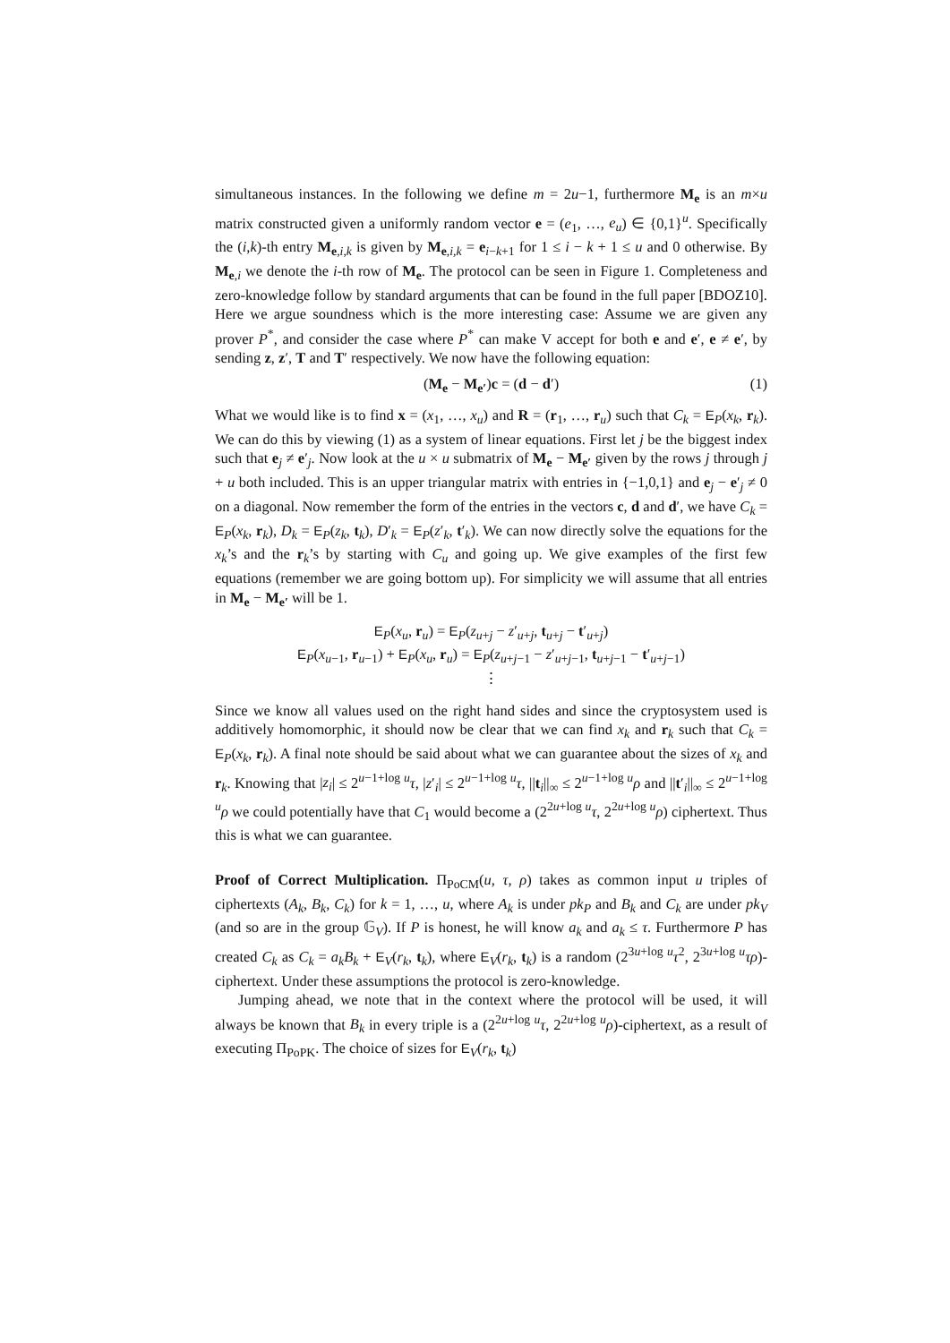simultaneous instances. In the following we define m = 2u−1, furthermore M<sub>e</sub> is an m×u matrix constructed given a uniformly random vector e = (e<sub>1</sub>, …, e<sub>u</sub>) ∈ {0,1}<sup>u</sup>. Specifically the (i,k)-th entry M<sub>e,i,k</sub> is given by M<sub>e,i,k</sub> = e<sub>i−k+1</sub> for 1 ≤ i − k + 1 ≤ u and 0 otherwise. By M<sub>e,i</sub> we denote the i-th row of M<sub>e</sub>. The protocol can be seen in Figure 1. Completeness and zero-knowledge follow by standard arguments that can be found in the full paper [BDOZ10]. Here we argue soundness which is the more interesting case: Assume we are given any prover P<sup>*</sup>, and consider the case where P<sup>*</sup> can make V accept for both e and e′, e ≠ e′, by sending z, z′, T and T′ respectively. We now have the following equation:
(M<sub>e</sub> − M<sub>e′</sub>)c = (d − d′) (1)
What we would like is to find x = (x<sub>1</sub>, …, x<sub>u</sub>) and R = (r<sub>1</sub>, …, r<sub>u</sub>) such that C<sub>k</sub> = E<sub>P</sub>(x<sub>k</sub>, r<sub>k</sub>). We can do this by viewing (1) as a system of linear equations. First let j be the biggest index such that e<sub>j</sub> ≠ e′<sub>j</sub>. Now look at the u × u submatrix of M<sub>e</sub> − M<sub>e′</sub> given by the rows j through j + u both included. This is an upper triangular matrix with entries in {−1,0,1} and e<sub>j</sub> − e′<sub>j</sub> ≠ 0 on a diagonal. Now remember the form of the entries in the vectors c, d and d′, we have C<sub>k</sub> = E<sub>P</sub>(x<sub>k</sub>, r<sub>k</sub>), D<sub>k</sub> = E<sub>P</sub>(z<sub>k</sub>, t<sub>k</sub>), D′<sub>k</sub> = E<sub>P</sub>(z′<sub>k</sub>, t′<sub>k</sub>). We can now directly solve the equations for the x<sub>k</sub>’s and the r<sub>k</sub>’s by starting with C<sub>u</sub> and going up. We give examples of the first few equations (remember we are going bottom up). For simplicity we will assume that all entries in M<sub>e</sub> − M<sub>e′</sub> will be 1.
E<sub>P</sub>(x<sub>u</sub>, r<sub>u</sub>) = E<sub>P</sub>(z<sub>u+j</sub> − z′<sub>u+j</sub>, t<sub>u+j</sub> − t′<sub>u+j</sub>)
E<sub>P</sub>(x<sub>u−1</sub>, r<sub>u−1</sub>) + E<sub>P</sub>(x<sub>u</sub>, r<sub>u</sub>) = E<sub>P</sub>(z<sub>u+j−1</sub> − z′<sub>u+j−1</sub>, t<sub>u+j−1</sub> − t′<sub>u+j−1</sub>)
⋮
Since we know all values used on the right hand sides and since the cryptosystem used is additively homomorphic, it should now be clear that we can find x<sub>k</sub> and r<sub>k</sub> such that C<sub>k</sub> = E<sub>P</sub>(x<sub>k</sub>, r<sub>k</sub>). A final note should be said about what we can guarantee about the sizes of x<sub>k</sub> and r<sub>k</sub>. Knowing that |z<sub>i</sub>| ≤ 2<sup>u−1+log u</sup>τ, |z′<sub>i</sub>| ≤ 2<sup>u−1+log u</sup>τ, ||t<sub>i</sub>||<sub>∞</sub> ≤ 2<sup>u−1+log u</sup>ρ and ||t′<sub>i</sub>||<sub>∞</sub> ≤ 2<sup>u−1+log u</sup>ρ we could potentially have that C<sub>1</sub> would become a (2<sup>2u+log u</sup>τ, 2<sup>2u+log u</sup>ρ) ciphertext. Thus this is what we can guarantee.
Proof of Correct Multiplication. Π<sub>PoCM</sub>(u, τ, ρ) takes as common input u triples of ciphertexts (A<sub>k</sub>, B<sub>k</sub>, C<sub>k</sub>) for k = 1, …, u, where A<sub>k</sub> is under pk<sub>P</sub> and B<sub>k</sub> and C<sub>k</sub> are under pk<sub>V</sub> (and so are in the group 𝔾<sub>V</sub>). If P is honest, he will know a<sub>k</sub> and a<sub>k</sub> ≤ τ. Furthermore P has created C<sub>k</sub> as C<sub>k</sub> = a<sub>k</sub>B<sub>k</sub> + E<sub>V</sub>(r<sub>k</sub>, t<sub>k</sub>), where E<sub>V</sub>(r<sub>k</sub>, t<sub>k</sub>) is a random (2<sup>3u+log u</sup>τ<sup>2</sup>, 2<sup>3u+log u</sup>τρ)-ciphertext. Under these assumptions the protocol is zero-knowledge.
Jumping ahead, we note that in the context where the protocol will be used, it will always be known that B<sub>k</sub> in every triple is a (2<sup>2u+log u</sup>τ, 2<sup>2u+log u</sup>ρ)-ciphertext, as a result of executing Π<sub>PoPK</sub>. The choice of sizes for E<sub>V</sub>(r<sub>k</sub>, t<sub>k</sub>)